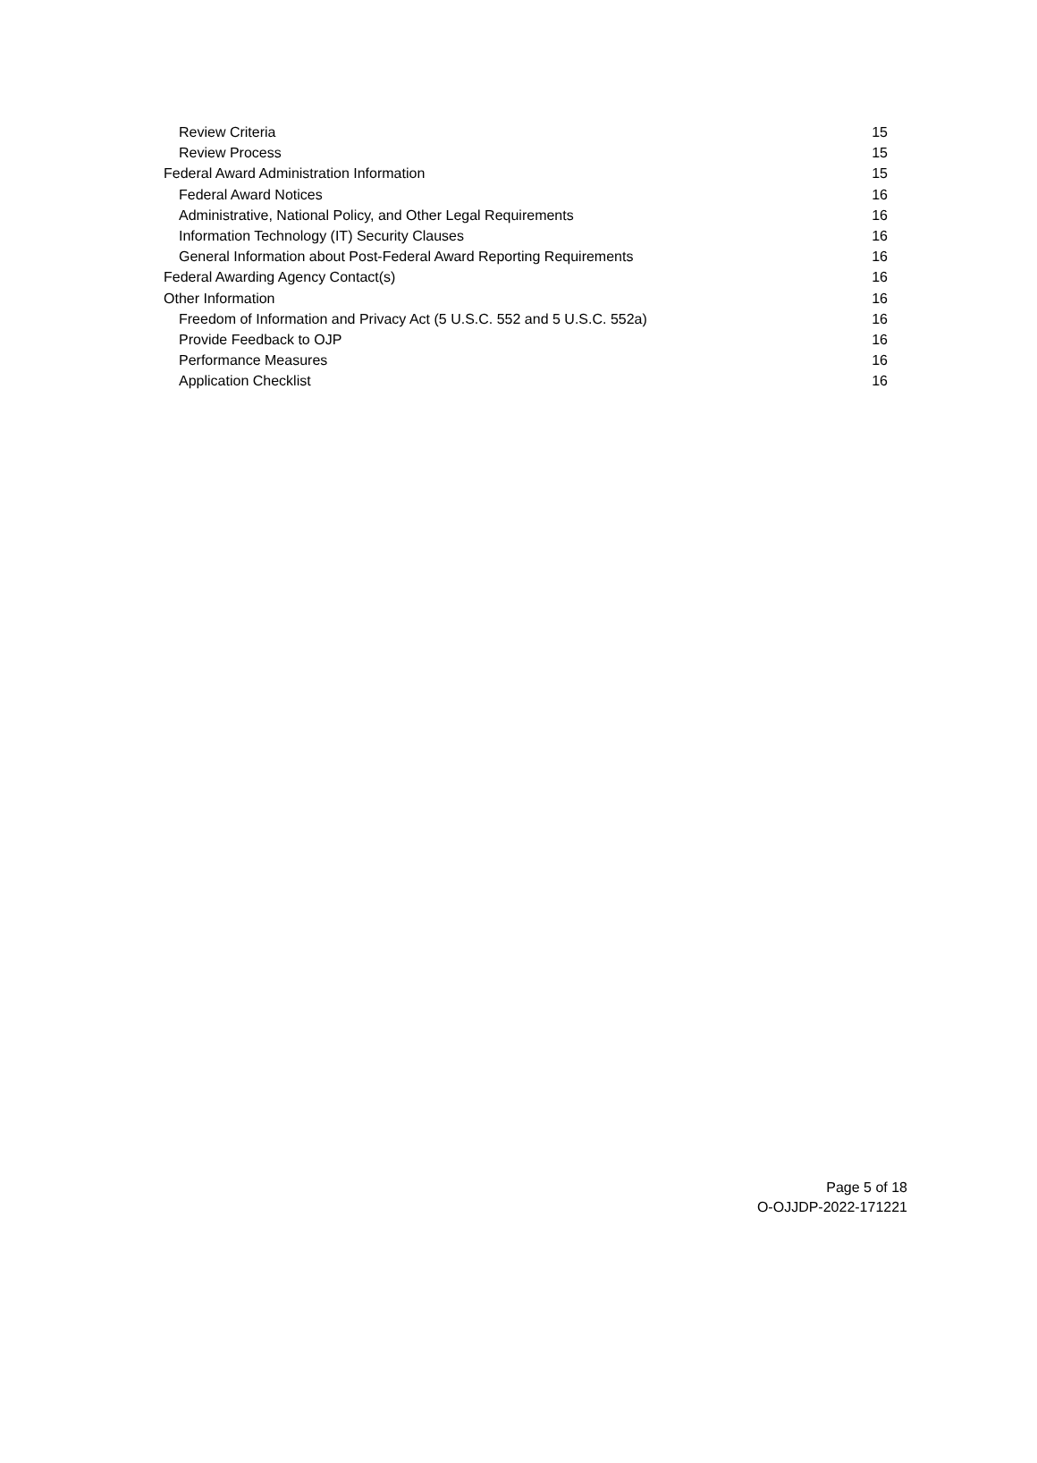Review Criteria 15
Review Process 15
Federal Award Administration Information 15
Federal Award Notices 16
Administrative, National Policy, and Other Legal Requirements 16
Information Technology (IT) Security Clauses 16
General Information about Post-Federal Award Reporting Requirements 16
Federal Awarding Agency Contact(s) 16
Other Information 16
Freedom of Information and Privacy Act (5 U.S.C. 552 and 5 U.S.C. 552a) 16
Provide Feedback to OJP 16
Performance Measures 16
Application Checklist 16
Page 5 of 18
O-OJJDP-2022-171221